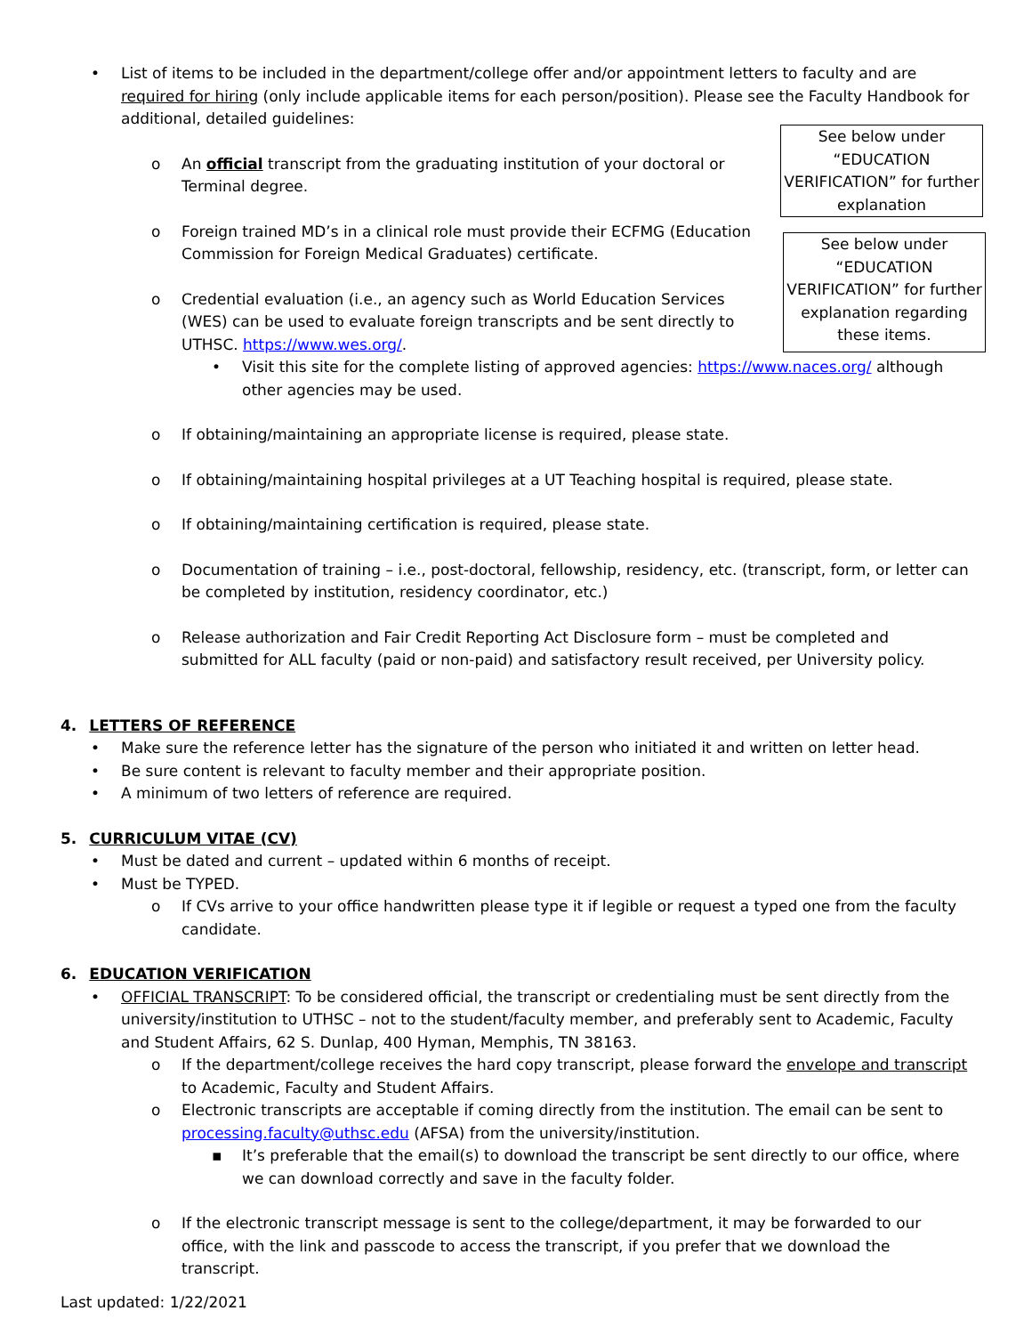See below under “EDUCATION VERIFICATION” for further explanation
See below under “EDUCATION VERIFICATION” for further explanation regarding these items.
•
List of items to be included in the department/college offer and/or appointment letters to faculty and are required for hiring (only include applicable items for each person/position). Please see the Faculty Handbook for additional, detailed guidelines:
o
An official transcript from the graduating institution of your doctoral or Terminal degree.
o
Foreign trained MD’s in a clinical role must provide their ECFMG (Education Commission for Foreign Medical Graduates) certificate.
o
Credential evaluation (i.e., an agency such as World Education Services (WES) can be used to evaluate foreign transcripts and be sent directly to UTHSC. https://www.wes.org/.
•
Visit this site for the complete listing of approved agencies: https://www.naces.org/ although other agencies may be used.
o
If obtaining/maintaining an appropriate license is required, please state.
o
If obtaining/maintaining hospital privileges at a UT Teaching hospital is required, please state.
o
If obtaining/maintaining certification is required, please state.
o
Documentation of training – i.e., post-doctoral, fellowship, residency, etc. (transcript, form, or letter can be completed by institution, residency coordinator, etc.)
o
Release authorization and Fair Credit Reporting Act Disclosure form – must be completed and submitted for ALL faculty (paid or non-paid) and satisfactory result received, per University policy.
4. LETTERS OF REFERENCE
•
Make sure the reference letter has the signature of the person who initiated it and written on letter head.
•
Be sure content is relevant to faculty member and their appropriate position.
•
A minimum of two letters of reference are required.
5. CURRICULUM VITAE (CV)
•
Must be dated and current – updated within 6 months of receipt.
•
Must be TYPED.
o
If CVs arrive to your office handwritten please type it if legible or request a typed one from the faculty candidate.
6. EDUCATION VERIFICATION
•
OFFICIAL TRANSCRIPT: To be considered official, the transcript or credentialing must be sent directly from the university/institution to UTHSC – not to the student/faculty member, and preferably sent to Academic, Faculty and Student Affairs, 62 S. Dunlap, 400 Hyman, Memphis, TN 38163.
o
If the department/college receives the hard copy transcript, please forward the envelope and transcript to Academic, Faculty and Student Affairs.
o
Electronic transcripts are acceptable if coming directly from the institution. The email can be sent to processing.faculty@uthsc.edu (AFSA) from the university/institution.
▪
It’s preferable that the email(s) to download the transcript be sent directly to our office, where we can download correctly and save in the faculty folder.
o
If the electronic transcript message is sent to the college/department, it may be forwarded to our office, with the link and passcode to access the transcript, if you prefer that we download the transcript.
Last updated: 1/22/2021